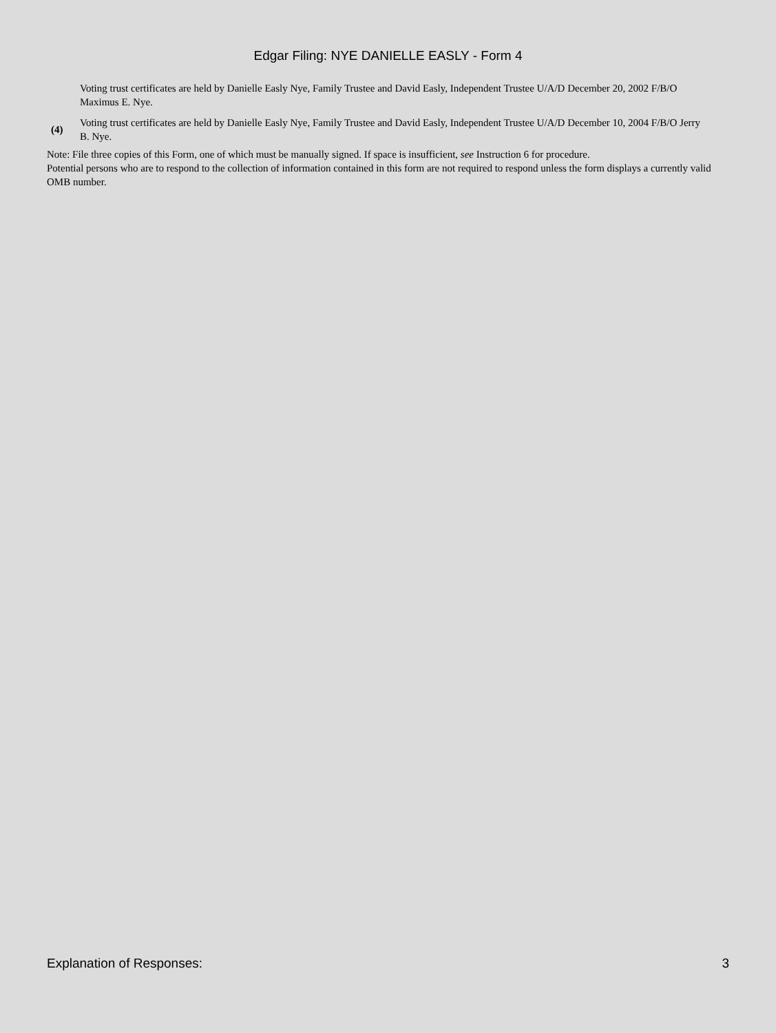Edgar Filing: NYE DANIELLE EASLY - Form 4
Voting trust certificates are held by Danielle Easly Nye, Family Trustee and David Easly, Independent Trustee U/A/D December 20, 2002 F/B/O Maximus E. Nye.
(4) Voting trust certificates are held by Danielle Easly Nye, Family Trustee and David Easly, Independent Trustee U/A/D December 10, 2004 F/B/O Jerry B. Nye.
Note: File three copies of this Form, one of which must be manually signed. If space is insufficient, see Instruction 6 for procedure.
Potential persons who are to respond to the collection of information contained in this form are not required to respond unless the form displays a currently valid OMB number.
Explanation of Responses: 3